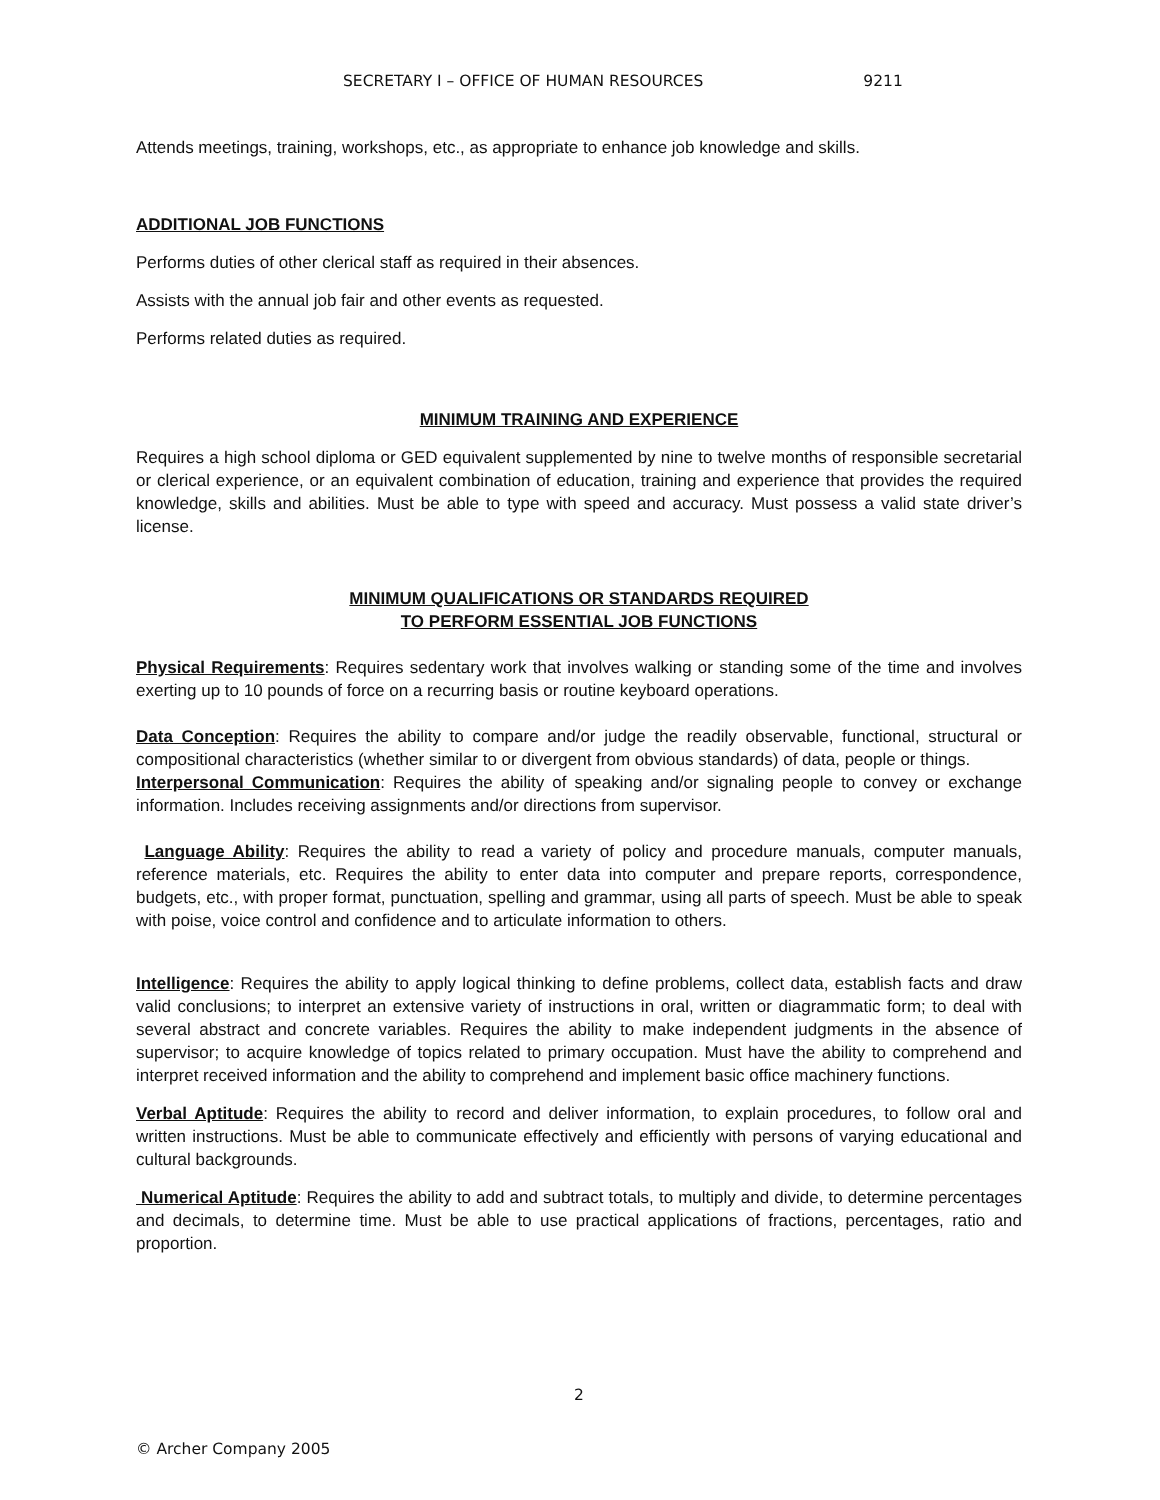SECRETARY I – OFFICE OF HUMAN RESOURCES 9211
Attends meetings, training, workshops, etc., as appropriate to enhance job knowledge and skills.
ADDITIONAL JOB FUNCTIONS
Performs duties of other clerical staff as required in their absences.
Assists with the annual job fair and other events as requested.
Performs related duties as required.
MINIMUM TRAINING AND EXPERIENCE
Requires a high school diploma or GED equivalent supplemented by nine to twelve months of responsible secretarial or clerical experience, or an equivalent combination of education, training and experience that provides the required knowledge, skills and abilities. Must be able to type with speed and accuracy. Must possess a valid state driver’s license.
MINIMUM QUALIFICATIONS OR STANDARDS REQUIRED
TO PERFORM ESSENTIAL JOB FUNCTIONS
Physical Requirements: Requires sedentary work that involves walking or standing some of the time and involves exerting up to 10 pounds of force on a recurring basis or routine keyboard operations.
Data Conception: Requires the ability to compare and/or judge the readily observable, functional, structural or compositional characteristics (whether similar to or divergent from obvious standards) of data, people or things.
Interpersonal Communication: Requires the ability of speaking and/or signaling people to convey or exchange information. Includes receiving assignments and/or directions from supervisor.
Language Ability: Requires the ability to read a variety of policy and procedure manuals, computer manuals, reference materials, etc. Requires the ability to enter data into computer and prepare reports, correspondence, budgets, etc., with proper format, punctuation, spelling and grammar, using all parts of speech. Must be able to speak with poise, voice control and confidence and to articulate information to others.
Intelligence: Requires the ability to apply logical thinking to define problems, collect data, establish facts and draw valid conclusions; to interpret an extensive variety of instructions in oral, written or diagrammatic form; to deal with several abstract and concrete variables. Requires the ability to make independent judgments in the absence of supervisor; to acquire knowledge of topics related to primary occupation. Must have the ability to comprehend and interpret received information and the ability to comprehend and implement basic office machinery functions.
Verbal Aptitude: Requires the ability to record and deliver information, to explain procedures, to follow oral and written instructions. Must be able to communicate effectively and efficiently with persons of varying educational and cultural backgrounds.
Numerical Aptitude: Requires the ability to add and subtract totals, to multiply and divide, to determine percentages and decimals, to determine time. Must be able to use practical applications of fractions, percentages, ratio and proportion.
2
© Archer Company 2005